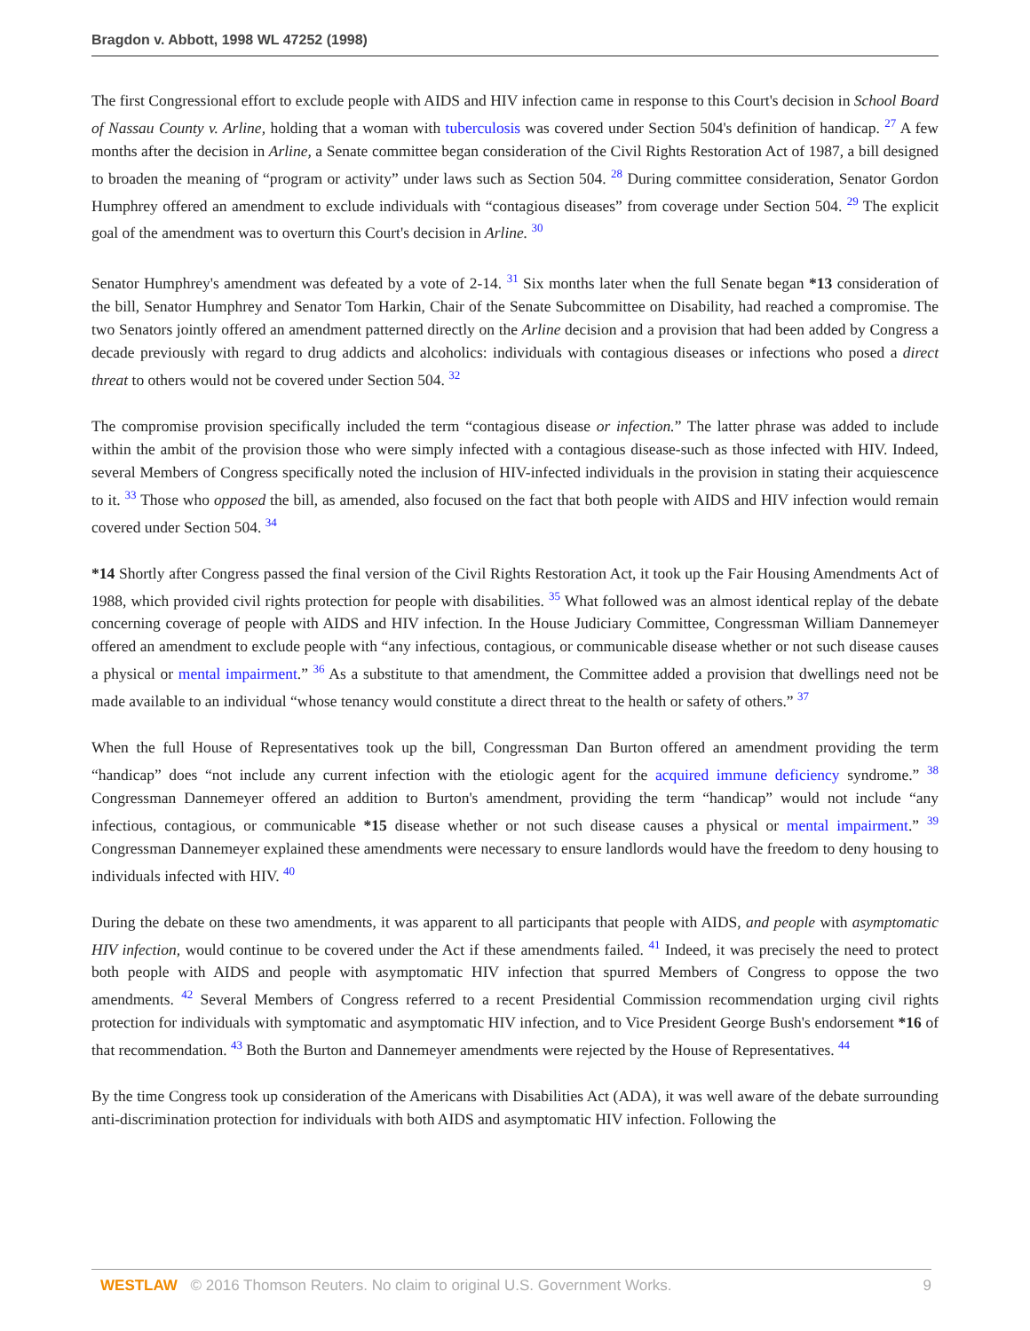Bragdon v. Abbott, 1998 WL 47252 (1998)
The first Congressional effort to exclude people with AIDS and HIV infection came in response to this Court's decision in School Board of Nassau County v. Arline, holding that a woman with tuberculosis was covered under Section 504's definition of handicap. <sup>27</sup> A few months after the decision in Arline, a Senate committee began consideration of the Civil Rights Restoration Act of 1987, a bill designed to broaden the meaning of “program or activity” under laws such as Section 504. <sup>28</sup> During committee consideration, Senator Gordon Humphrey offered an amendment to exclude individuals with “contagious diseases” from coverage under Section 504. <sup>29</sup> The explicit goal of the amendment was to overturn this Court's decision in Arline. <sup>30</sup>
Senator Humphrey's amendment was defeated by a vote of 2-14. <sup>31</sup> Six months later when the full Senate began *13 consideration of the bill, Senator Humphrey and Senator Tom Harkin, Chair of the Senate Subcommittee on Disability, had reached a compromise. The two Senators jointly offered an amendment patterned directly on the Arline decision and a provision that had been added by Congress a decade previously with regard to drug addicts and alcoholics: individuals with contagious diseases or infections who posed a direct threat to others would not be covered under Section 504. <sup>32</sup>
The compromise provision specifically included the term “contagious disease or infection.” The latter phrase was added to include within the ambit of the provision those who were simply infected with a contagious disease-such as those infected with HIV. Indeed, several Members of Congress specifically noted the inclusion of HIV-infected individuals in the provision in stating their acquiescence to it. <sup>33</sup> Those who opposed the bill, as amended, also focused on the fact that both people with AIDS and HIV infection would remain covered under Section 504. <sup>34</sup>
*14 Shortly after Congress passed the final version of the Civil Rights Restoration Act, it took up the Fair Housing Amendments Act of 1988, which provided civil rights protection for people with disabilities. <sup>35</sup> What followed was an almost identical replay of the debate concerning coverage of people with AIDS and HIV infection. In the House Judiciary Committee, Congressman William Dannemeyer offered an amendment to exclude people with “any infectious, contagious, or communicable disease whether or not such disease causes a physical or mental impairment.” <sup>36</sup> As a substitute to that amendment, the Committee added a provision that dwellings need not be made available to an individual “whose tenancy would constitute a direct threat to the health or safety of others.” <sup>37</sup>
When the full House of Representatives took up the bill, Congressman Dan Burton offered an amendment providing the term “handicap” does “not include any current infection with the etiologic agent for the acquired immune deficiency syndrome.” <sup>38</sup> Congressman Dannemeyer offered an addition to Burton's amendment, providing the term “handicap” would not include “any infectious, contagious, or communicable *15 disease whether or not such disease causes a physical or mental impairment.” <sup>39</sup> Congressman Dannemeyer explained these amendments were necessary to ensure landlords would have the freedom to deny housing to individuals infected with HIV. <sup>40</sup>
During the debate on these two amendments, it was apparent to all participants that people with AIDS, and people with asymptomatic HIV infection, would continue to be covered under the Act if these amendments failed. <sup>41</sup> Indeed, it was precisely the need to protect both people with AIDS and people with asymptomatic HIV infection that spurred Members of Congress to oppose the two amendments. <sup>42</sup> Several Members of Congress referred to a recent Presidential Commission recommendation urging civil rights protection for individuals with symptomatic and asymptomatic HIV infection, and to Vice President George Bush's endorsement *16 of that recommendation. <sup>43</sup> Both the Burton and Dannemeyer amendments were rejected by the House of Representatives. <sup>44</sup>
By the time Congress took up consideration of the Americans with Disabilities Act (ADA), it was well aware of the debate surrounding anti-discrimination protection for individuals with both AIDS and asymptomatic HIV infection. Following the
WESTLAW © 2016 Thomson Reuters. No claim to original U.S. Government Works. 9